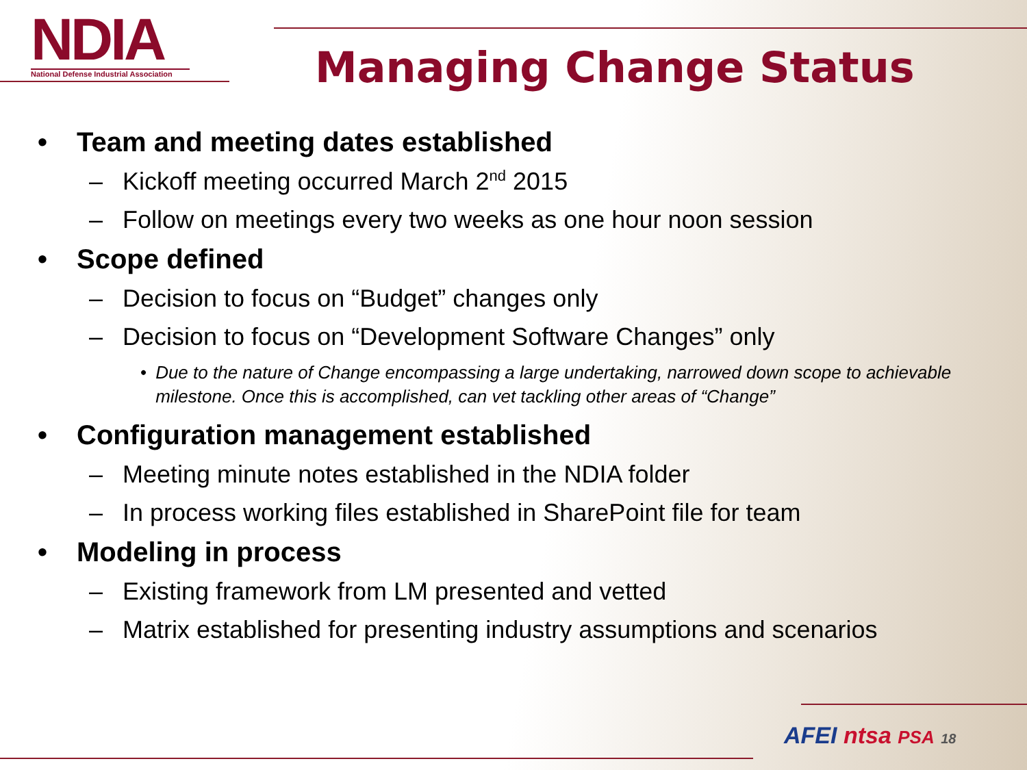NDIA
National Defense Industrial Association
Managing Change Status
• Team and meeting dates established
– Kickoff meeting occurred March 2<sup>nd</sup> 2015
– Follow on meetings every two weeks as one hour noon session
• Scope defined
– Decision to focus on “Budget” changes only
– Decision to focus on “Development Software Changes” only
• Due to the nature of Change encompassing a large undertaking, narrowed down scope to achievable milestone. Once this is accomplished, can vet tackling other areas of “Change”
• Configuration management established
– Meeting minute notes established in the NDIA folder
– In process working files established in SharePoint file for team
• Modeling in process
– Existing framework from LM presented and vetted
– Matrix established for presenting industry assumptions and scenarios
AFEI ntsa PSA 18